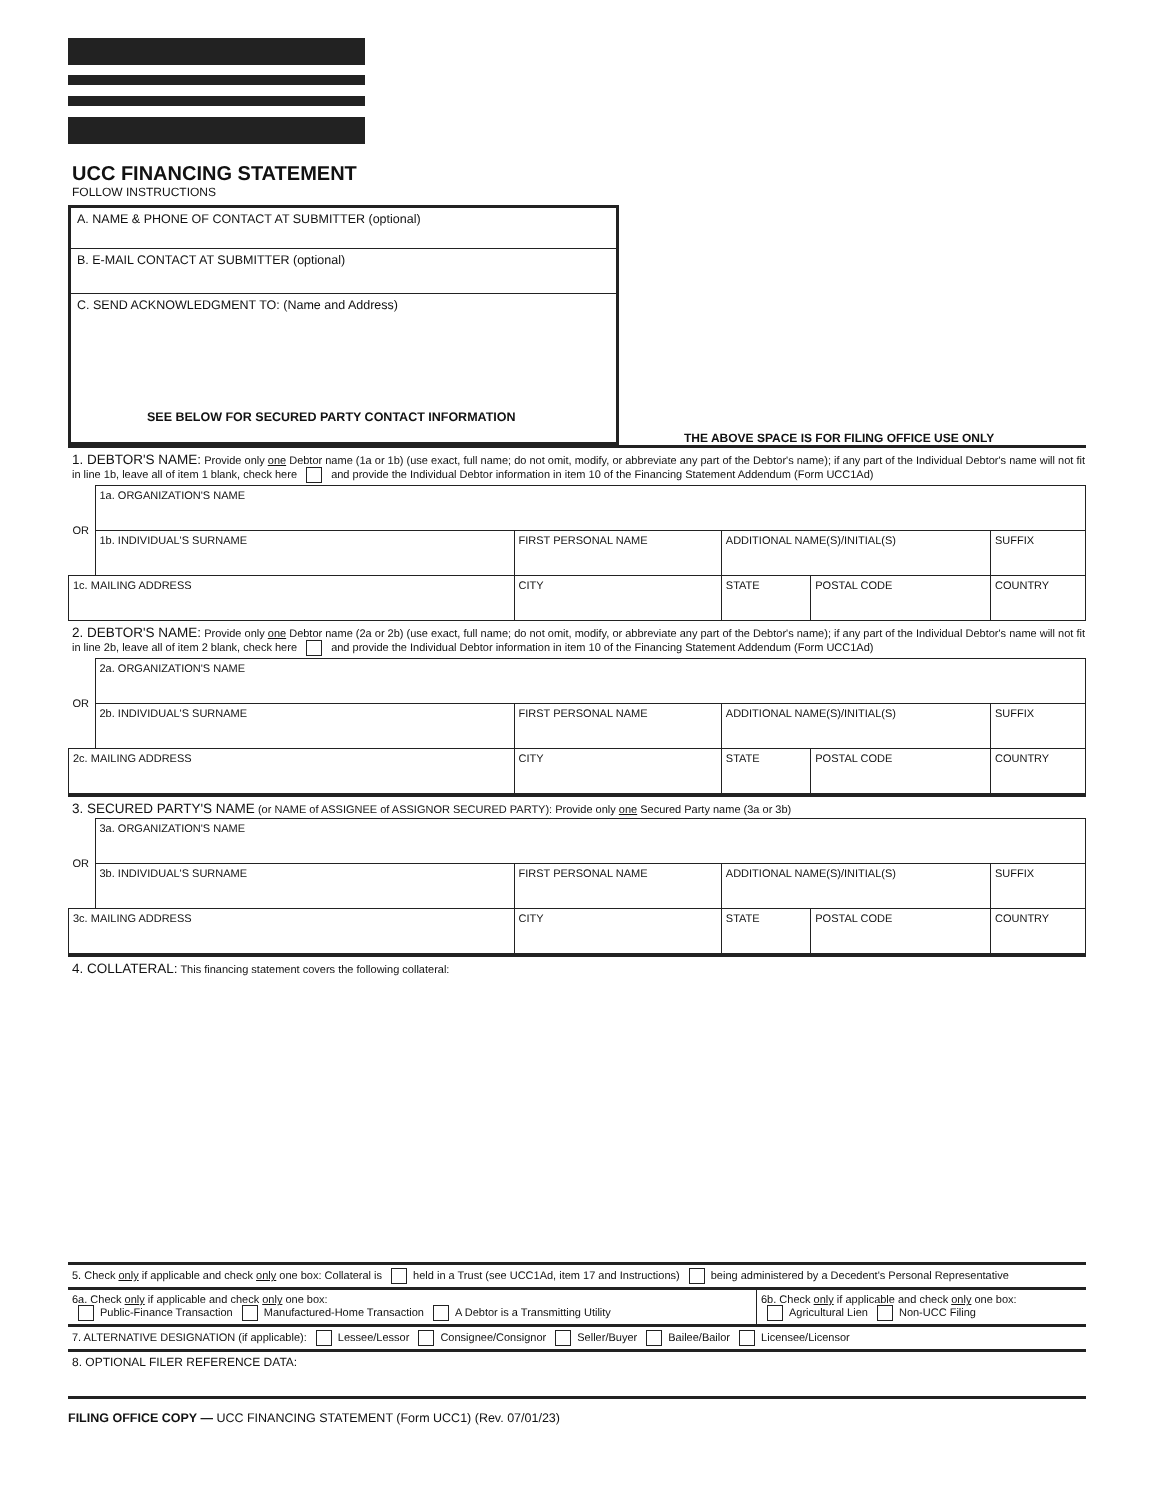UCC FINANCING STATEMENT
FOLLOW INSTRUCTIONS
A. NAME & PHONE OF CONTACT AT SUBMITTER (optional)
B. E-MAIL CONTACT AT SUBMITTER (optional)
C. SEND ACKNOWLEDGMENT TO: (Name and Address)
SEE BELOW FOR SECURED PARTY CONTACT INFORMATION
THE ABOVE SPACE IS FOR FILING OFFICE USE ONLY
1. DEBTOR'S NAME: Provide only one Debtor name (1a or 1b) (use exact, full name; do not omit, modify, or abbreviate any part of the Debtor's name); if any part of the Individual Debtor's name will not fit in line 1b, leave all of item 1 blank, check here and provide the Individual Debtor information in item 10 of the Financing Statement Addendum (Form UCC1Ad)
| OR | 1a. ORGANIZATION'S NAME | | | | |
| | 1b. INDIVIDUAL'S SURNAME | FIRST PERSONAL NAME | ADDITIONAL NAME(S)/INITIAL(S) | | SUFFIX |
| 1c. MAILING ADDRESS | | CITY | STATE | POSTAL CODE | COUNTRY |
2. DEBTOR'S NAME: Provide only one Debtor name (2a or 2b) (use exact, full name; do not omit, modify, or abbreviate any part of the Debtor's name); if any part of the Individual Debtor's name will not fit in line 2b, leave all of item 2 blank, check here and provide the Individual Debtor information in item 10 of the Financing Statement Addendum (Form UCC1Ad)
| OR | 2a. ORGANIZATION'S NAME | | | | |
| | 2b. INDIVIDUAL'S SURNAME | FIRST PERSONAL NAME | ADDITIONAL NAME(S)/INITIAL(S) | | SUFFIX |
| 2c. MAILING ADDRESS | | CITY | STATE | POSTAL CODE | COUNTRY |
3. SECURED PARTY'S NAME (or NAME of ASSIGNEE of ASSIGNOR SECURED PARTY): Provide only one Secured Party name (3a or 3b)
| OR | 3a. ORGANIZATION'S NAME | | | | |
| | 3b. INDIVIDUAL'S SURNAME | FIRST PERSONAL NAME | ADDITIONAL NAME(S)/INITIAL(S) | | SUFFIX |
| 3c. MAILING ADDRESS | | CITY | STATE | POSTAL CODE | COUNTRY |
4. COLLATERAL: This financing statement covers the following collateral:
5. Check only if applicable and check only one box: Collateral is held in a Trust (see UCC1Ad, item 17 and Instructions) being administered by a Decedent's Personal Representative
6a. Check only if applicable and check only one box:
Public-Finance Transaction Manufactured-Home Transaction A Debtor is a Transmitting Utility
6b. Check only if applicable and check only one box:
Agricultural Lien Non-UCC Filing
7. ALTERNATIVE DESIGNATION (if applicable): Lessee/Lessor Consignee/Consignor Seller/Buyer Bailee/Bailor Licensee/Licensor
8. OPTIONAL FILER REFERENCE DATA:
FILING OFFICE COPY — UCC FINANCING STATEMENT (Form UCC1) (Rev. 07/01/23)